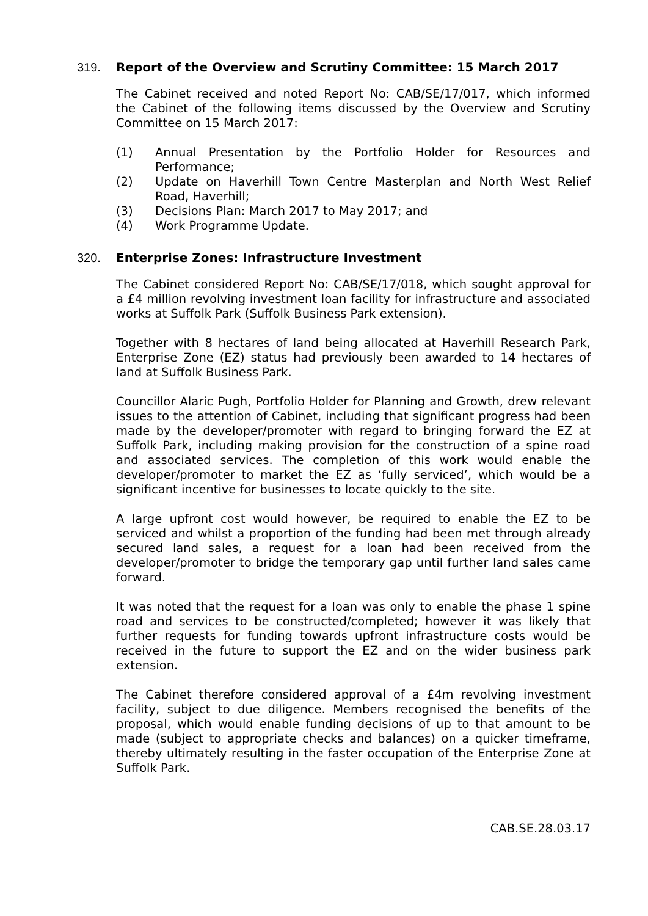319.
Report of the Overview and Scrutiny Committee: 15 March 2017
The Cabinet received and noted Report No: CAB/SE/17/017, which informed the Cabinet of the following items discussed by the Overview and Scrutiny Committee on 15 March 2017:
(1) Annual Presentation by the Portfolio Holder for Resources and Performance;
(2) Update on Haverhill Town Centre Masterplan and North West Relief Road, Haverhill;
(3) Decisions Plan: March 2017 to May 2017; and
(4) Work Programme Update.
320.
Enterprise Zones: Infrastructure Investment
The Cabinet considered Report No: CAB/SE/17/018, which sought approval for a £4 million revolving investment loan facility for infrastructure and associated works at Suffolk Park (Suffolk Business Park extension).
Together with 8 hectares of land being allocated at Haverhill Research Park, Enterprise Zone (EZ) status had previously been awarded to 14 hectares of land at Suffolk Business Park.
Councillor Alaric Pugh, Portfolio Holder for Planning and Growth, drew relevant issues to the attention of Cabinet, including that significant progress had been made by the developer/promoter with regard to bringing forward the EZ at Suffolk Park, including making provision for the construction of a spine road and associated services. The completion of this work would enable the developer/promoter to market the EZ as ‘fully serviced’, which would be a significant incentive for businesses to locate quickly to the site.
A large upfront cost would however, be required to enable the EZ to be serviced and whilst a proportion of the funding had been met through already secured land sales, a request for a loan had been received from the developer/promoter to bridge the temporary gap until further land sales came forward.
It was noted that the request for a loan was only to enable the phase 1 spine road and services to be constructed/completed; however it was likely that further requests for funding towards upfront infrastructure costs would be received in the future to support the EZ and on the wider business park extension.
The Cabinet therefore considered approval of a £4m revolving investment facility, subject to due diligence. Members recognised the benefits of the proposal, which would enable funding decisions of up to that amount to be made (subject to appropriate checks and balances) on a quicker timeframe, thereby ultimately resulting in the faster occupation of the Enterprise Zone at Suffolk Park.
CAB.SE.28.03.17